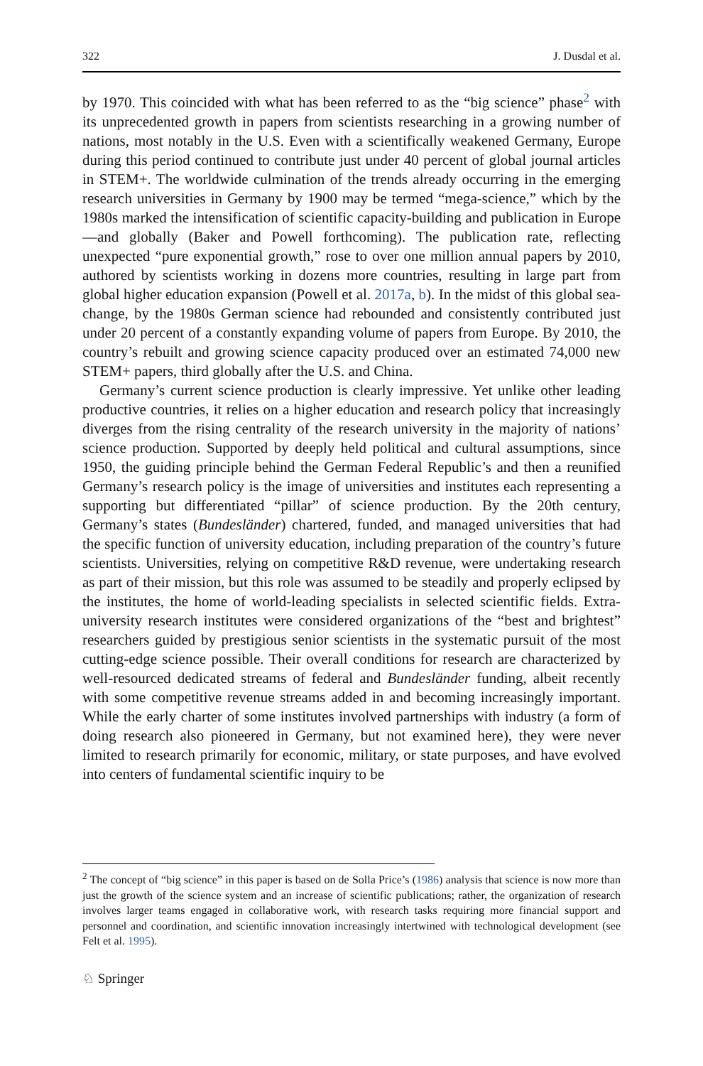322 J. Dusdal et al.
by 1970. This coincided with what has been referred to as the “big science” phase<sup>2</sup> with its unprecedented growth in papers from scientists researching in a growing number of nations, most notably in the U.S. Even with a scientifically weakened Germany, Europe during this period continued to contribute just under 40 percent of global journal articles in STEM+. The worldwide culmination of the trends already occurring in the emerging research universities in Germany by 1900 may be termed “mega-science,” which by the 1980s marked the intensification of scientific capacity-building and publication in Europe—and globally (Baker and Powell forthcoming). The publication rate, reflecting unexpected “pure exponential growth,” rose to over one million annual papers by 2010, authored by scientists working in dozens more countries, resulting in large part from global higher education expansion (Powell et al. 2017a, b). In the midst of this global sea-change, by the 1980s German science had rebounded and consistently contributed just under 20 percent of a constantly expanding volume of papers from Europe. By 2010, the country’s rebuilt and growing science capacity produced over an estimated 74,000 new STEM+ papers, third globally after the U.S. and China.
Germany’s current science production is clearly impressive. Yet unlike other leading productive countries, it relies on a higher education and research policy that increasingly diverges from the rising centrality of the research university in the majority of nations’ science production. Supported by deeply held political and cultural assumptions, since 1950, the guiding principle behind the German Federal Republic’s and then a reunified Germany’s research policy is the image of universities and institutes each representing a supporting but differentiated “pillar” of science production. By the 20th century, Germany’s states (Bundesländer) chartered, funded, and managed universities that had the specific function of university education, including preparation of the country’s future scientists. Universities, relying on competitive R&D revenue, were undertaking research as part of their mission, but this role was assumed to be steadily and properly eclipsed by the institutes, the home of world-leading specialists in selected scientific fields. Extra-university research institutes were considered organizations of the “best and brightest” researchers guided by prestigious senior scientists in the systematic pursuit of the most cutting-edge science possible. Their overall conditions for research are characterized by well-resourced dedicated streams of federal and Bundesländer funding, albeit recently with some competitive revenue streams added in and becoming increasingly important. While the early charter of some institutes involved partnerships with industry (a form of doing research also pioneered in Germany, but not examined here), they were never limited to research primarily for economic, military, or state purposes, and have evolved into centers of fundamental scientific inquiry to be
<sup>2</sup> The concept of “big science” in this paper is based on de Solla Price’s (1986) analysis that science is now more than just the growth of the science system and an increase of scientific publications; rather, the organization of research involves larger teams engaged in collaborative work, with research tasks requiring more financial support and personnel and coordination, and scientific innovation increasingly intertwined with technological development (see Felt et al. 1995).
♘ Springer